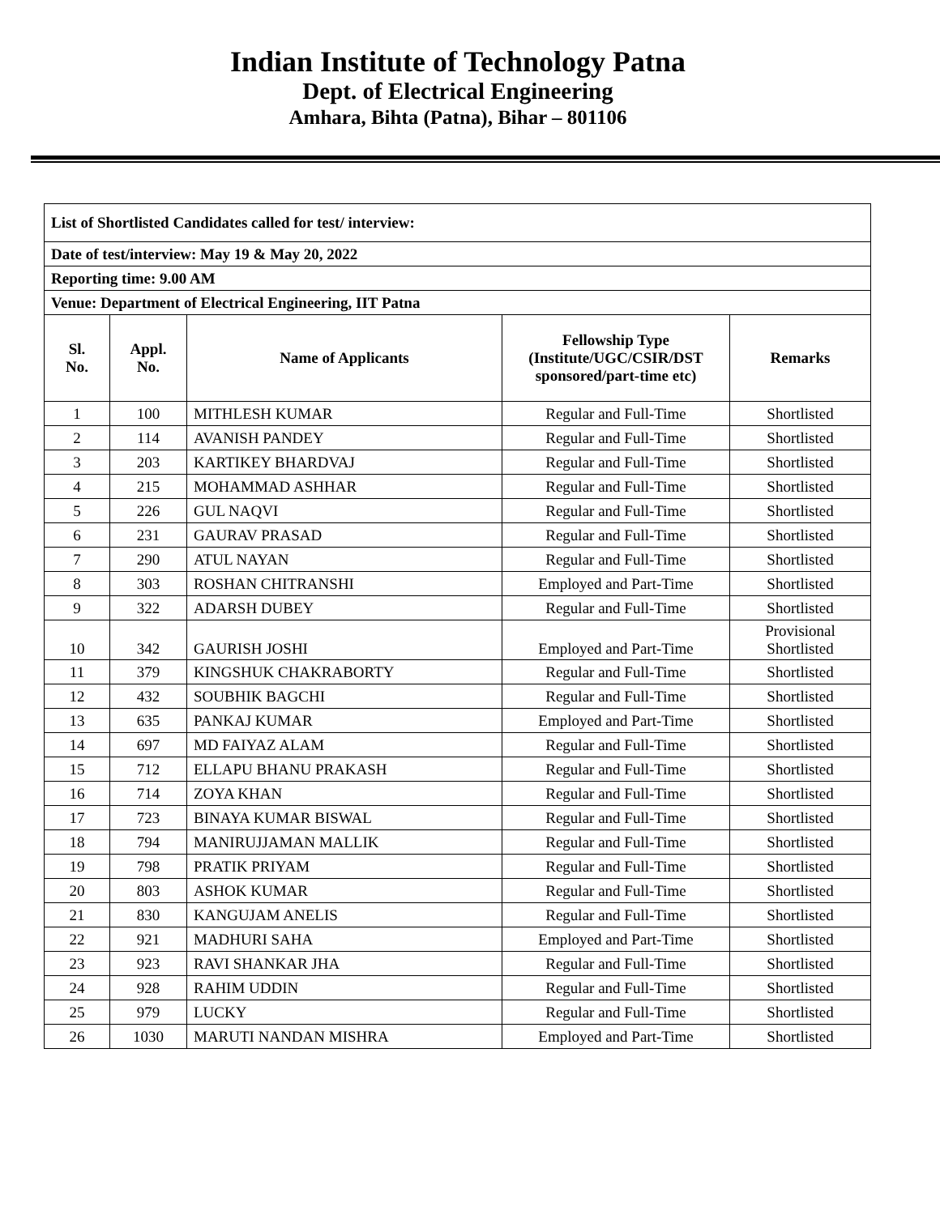Indian Institute of Technology Patna
Dept. of Electrical Engineering
Amhara, Bihta (Patna), Bihar – 801106
| List of Shortlisted Candidates called for test/ interview: | | | | |
| Date of test/interview: May 19 & May 20, 2022 | | | | |
| Reporting time: 9.00 AM | | | | |
| Venue: Department of Electrical Engineering, IIT Patna | | | | |
| Sl. No. | Appl. No. | Name of Applicants | Fellowship Type (Institute/UGC/CSIR/DST sponsored/part-time etc) | Remarks |
| 1 | 100 | MITHLESH KUMAR | Regular and Full-Time | Shortlisted |
| 2 | 114 | AVANISH PANDEY | Regular and Full-Time | Shortlisted |
| 3 | 203 | KARTIKEY BHARDVAJ | Regular and Full-Time | Shortlisted |
| 4 | 215 | MOHAMMAD ASHHAR | Regular and Full-Time | Shortlisted |
| 5 | 226 | GUL NAQVI | Regular and Full-Time | Shortlisted |
| 6 | 231 | GAURAV PRASAD | Regular and Full-Time | Shortlisted |
| 7 | 290 | ATUL NAYAN | Regular and Full-Time | Shortlisted |
| 8 | 303 | ROSHAN CHITRANSHI | Employed and Part-Time | Shortlisted |
| 9 | 322 | ADARSH DUBEY | Regular and Full-Time | Shortlisted |
| 10 | 342 | GAURISH JOSHI | Employed and Part-Time | Provisional Shortlisted |
| 11 | 379 | KINGSHUK CHAKRABORTY | Regular and Full-Time | Shortlisted |
| 12 | 432 | SOUBHIK BAGCHI | Regular and Full-Time | Shortlisted |
| 13 | 635 | PANKAJ KUMAR | Employed and Part-Time | Shortlisted |
| 14 | 697 | MD FAIYAZ ALAM | Regular and Full-Time | Shortlisted |
| 15 | 712 | ELLAPU BHANU PRAKASH | Regular and Full-Time | Shortlisted |
| 16 | 714 | ZOYA KHAN | Regular and Full-Time | Shortlisted |
| 17 | 723 | BINAYA KUMAR BISWAL | Regular and Full-Time | Shortlisted |
| 18 | 794 | MANIRUJJAMAN MALLIK | Regular and Full-Time | Shortlisted |
| 19 | 798 | PRATIK PRIYAM | Regular and Full-Time | Shortlisted |
| 20 | 803 | ASHOK KUMAR | Regular and Full-Time | Shortlisted |
| 21 | 830 | KANGUJAM ANELIS | Regular and Full-Time | Shortlisted |
| 22 | 921 | MADHURI SAHA | Employed and Part-Time | Shortlisted |
| 23 | 923 | RAVI SHANKAR JHA | Regular and Full-Time | Shortlisted |
| 24 | 928 | RAHIM UDDIN | Regular and Full-Time | Shortlisted |
| 25 | 979 | LUCKY | Regular and Full-Time | Shortlisted |
| 26 | 1030 | MARUTI NANDAN MISHRA | Employed and Part-Time | Shortlisted |